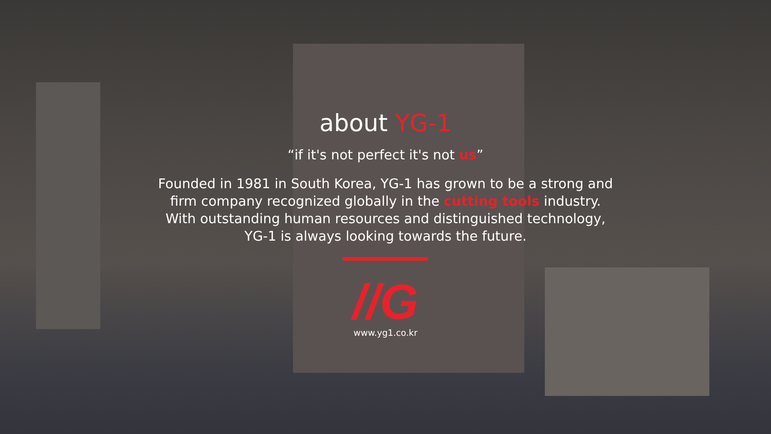about YG-1
“if it's not perfect it's not us”
Founded in 1981 in South Korea, YG-1 has grown to be a strong and
firm company recognized globally in the cutting tools industry.
With outstanding human resources and distinguished technology,
YG-1 is always looking towards the future.
//G
www.yg1.co.kr